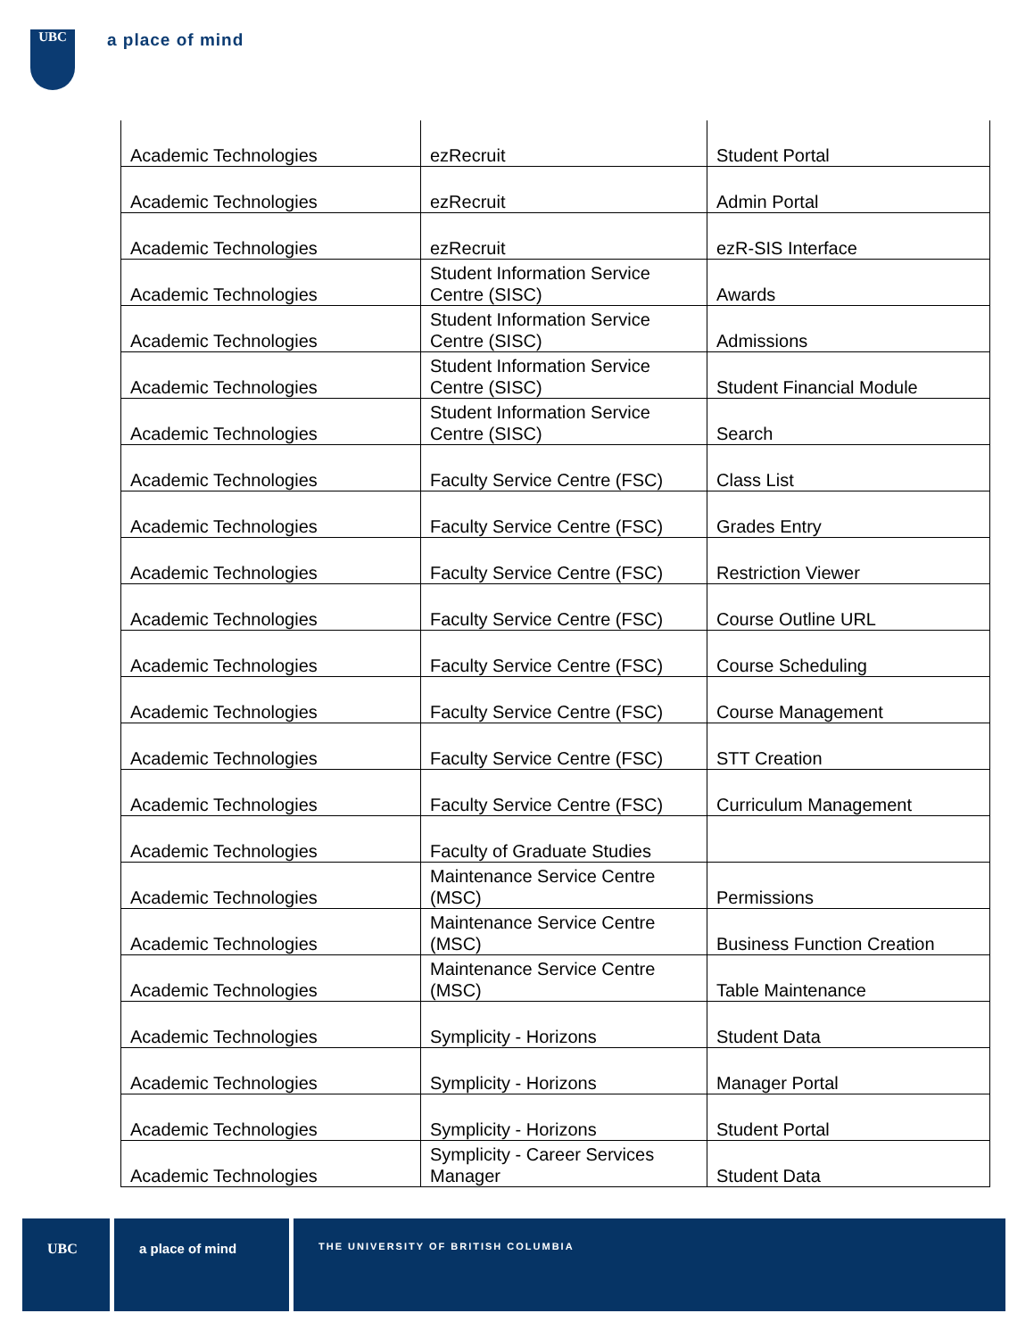UBC a place of mind
| Academic Technologies | ezRecruit | Student Portal |
| Academic Technologies | ezRecruit | Admin Portal |
| Academic Technologies | ezRecruit | ezR-SIS Interface |
| Academic Technologies | Student Information Service Centre (SISC) | Awards |
| Academic Technologies | Student Information Service Centre (SISC) | Admissions |
| Academic Technologies | Student Information Service Centre (SISC) | Student Financial Module |
| Academic Technologies | Student Information Service Centre (SISC) | Search |
| Academic Technologies | Faculty Service Centre (FSC) | Class List |
| Academic Technologies | Faculty Service Centre (FSC) | Grades Entry |
| Academic Technologies | Faculty Service Centre (FSC) | Restriction Viewer |
| Academic Technologies | Faculty Service Centre (FSC) | Course Outline URL |
| Academic Technologies | Faculty Service Centre (FSC) | Course Scheduling |
| Academic Technologies | Faculty Service Centre (FSC) | Course Management |
| Academic Technologies | Faculty Service Centre (FSC) | STT Creation |
| Academic Technologies | Faculty Service Centre (FSC) | Curriculum Management |
| Academic Technologies | Faculty of Graduate Studies | |
| Academic Technologies | Maintenance Service Centre (MSC) | Permissions |
| Academic Technologies | Maintenance Service Centre (MSC) | Business Function Creation |
| Academic Technologies | Maintenance Service Centre (MSC) | Table Maintenance |
| Academic Technologies | Symplicity - Horizons | Student Data |
| Academic Technologies | Symplicity - Horizons | Manager Portal |
| Academic Technologies | Symplicity - Horizons | Student Portal |
| Academic Technologies | Symplicity - Career Services Manager | Student Data |
UBC a place of mind
THE UNIVERSITY OF BRITISH COLUMBIA